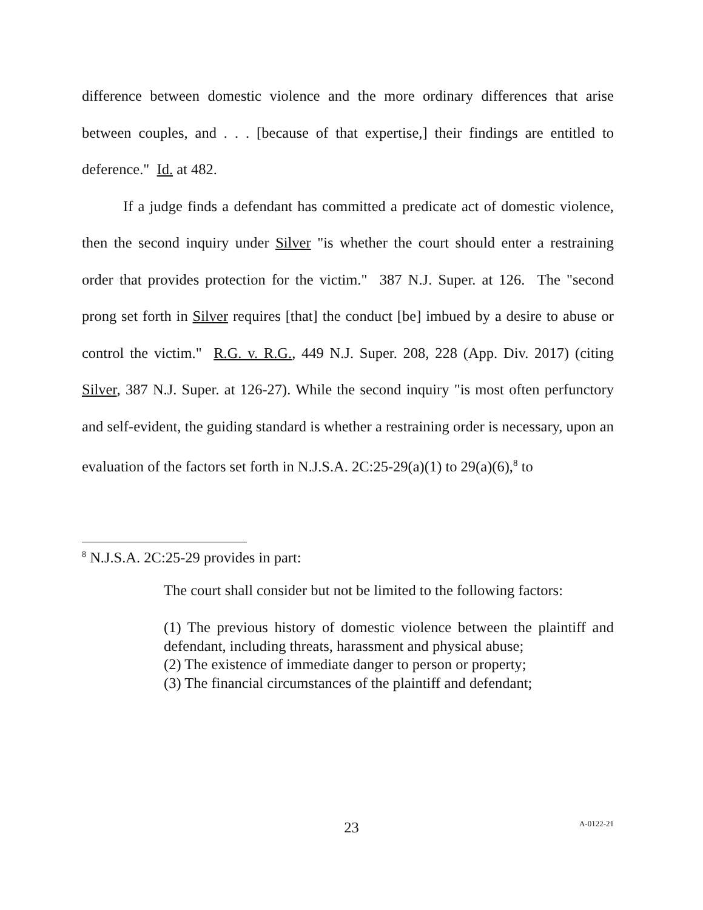difference between domestic violence and the more ordinary differences that arise between couples, and . . . [because of that expertise,] their findings are entitled to deference." Id. at 482.
If a judge finds a defendant has committed a predicate act of domestic violence, then the second inquiry under Silver "is whether the court should enter a restraining order that provides protection for the victim." 387 N.J. Super. at 126. The "second prong set forth in Silver requires [that] the conduct [be] imbued by a desire to abuse or control the victim." R.G. v. R.G., 449 N.J. Super. 208, 228 (App. Div. 2017) (citing Silver, 387 N.J. Super. at 126-27). While the second inquiry "is most often perfunctory and self-evident, the guiding standard is whether a restraining order is necessary, upon an evaluation of the factors set forth in N.J.S.A. 2C:25-29(a)(1) to 29(a)(6),<sup>8</sup> to
<sup>8</sup> N.J.S.A. 2C:25-29 provides in part:
The court shall consider but not be limited to the following factors:
(1) The previous history of domestic violence between the plaintiff and defendant, including threats, harassment and physical abuse;
(2) The existence of immediate danger to person or property;
(3) The financial circumstances of the plaintiff and defendant;
23 A-0122-21